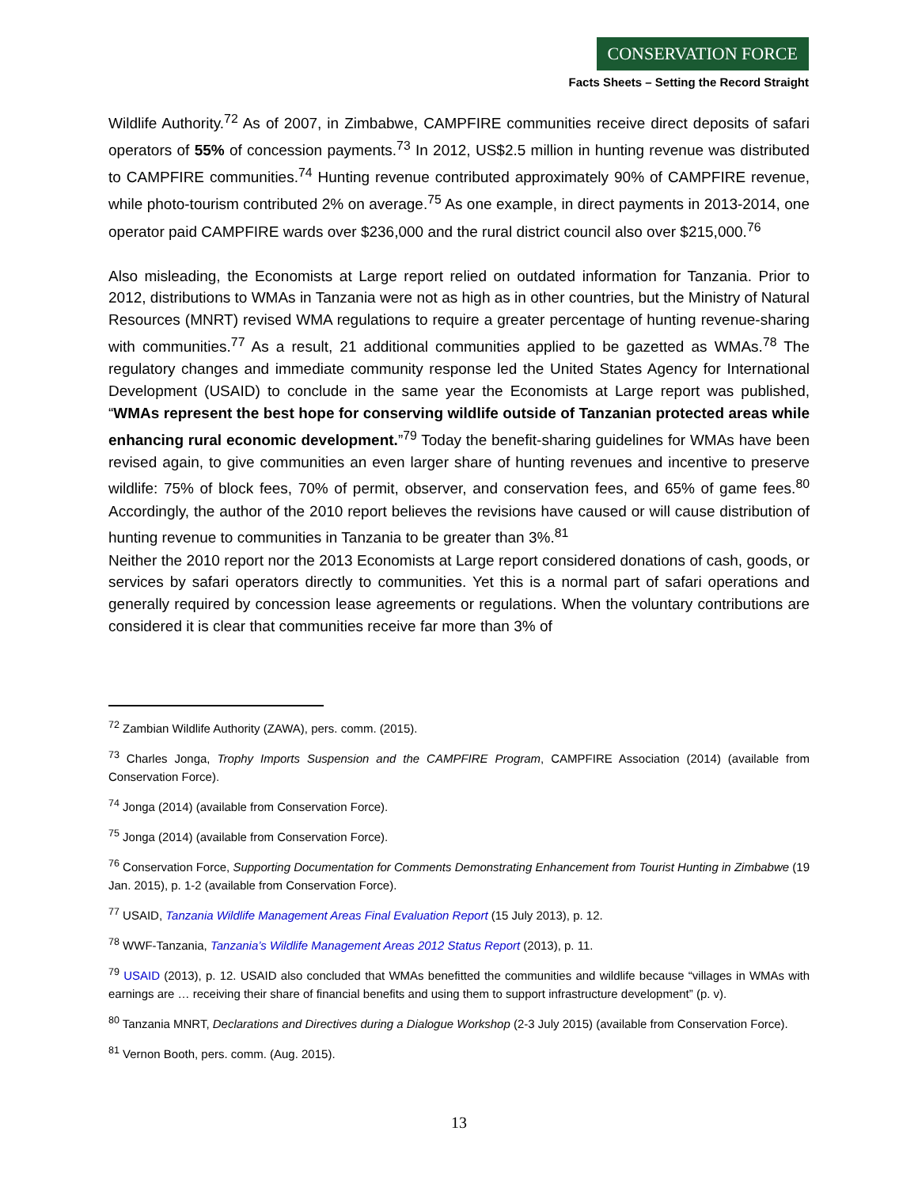CONSERVATION FORCE
Facts Sheets – Setting the Record Straight
Wildlife Authority.<sup>72</sup> As of 2007, in Zimbabwe, CAMPFIRE communities receive direct deposits of safari operators of 55% of concession payments.<sup>73</sup> In 2012, US$2.5 million in hunting revenue was distributed to CAMPFIRE communities.<sup>74</sup> Hunting revenue contributed approximately 90% of CAMPFIRE revenue, while photo-tourism contributed 2% on average.<sup>75</sup> As one example, in direct payments in 2013-2014, one operator paid CAMPFIRE wards over $236,000 and the rural district council also over $215,000.<sup>76</sup>
Also misleading, the Economists at Large report relied on outdated information for Tanzania. Prior to 2012, distributions to WMAs in Tanzania were not as high as in other countries, but the Ministry of Natural Resources (MNRT) revised WMA regulations to require a greater percentage of hunting revenue-sharing with communities.<sup>77</sup> As a result, 21 additional communities applied to be gazetted as WMAs.<sup>78</sup> The regulatory changes and immediate community response led the United States Agency for International Development (USAID) to conclude in the same year the Economists at Large report was published, “WMAs represent the best hope for conserving wildlife outside of Tanzanian protected areas while enhancing rural economic development.”<sup>79</sup> Today the benefit-sharing guidelines for WMAs have been revised again, to give communities an even larger share of hunting revenues and incentive to preserve wildlife: 75% of block fees, 70% of permit, observer, and conservation fees, and 65% of game fees.<sup>80</sup> Accordingly, the author of the 2010 report believes the revisions have caused or will cause distribution of hunting revenue to communities in Tanzania to be greater than 3%.<sup>81</sup>
Neither the 2010 report nor the 2013 Economists at Large report considered donations of cash, goods, or services by safari operators directly to communities. Yet this is a normal part of safari operations and generally required by concession lease agreements or regulations. When the voluntary contributions are considered it is clear that communities receive far more than 3% of
<sup>72</sup> Zambian Wildlife Authority (ZAWA), pers. comm. (2015).
<sup>73</sup> Charles Jonga, Trophy Imports Suspension and the CAMPFIRE Program, CAMPFIRE Association (2014) (available from Conservation Force).
<sup>74</sup> Jonga (2014) (available from Conservation Force).
<sup>75</sup> Jonga (2014) (available from Conservation Force).
<sup>76</sup> Conservation Force, Supporting Documentation for Comments Demonstrating Enhancement from Tourist Hunting in Zimbabwe (19 Jan. 2015), p. 1-2 (available from Conservation Force).
<sup>77</sup> USAID, Tanzania Wildlife Management Areas Final Evaluation Report (15 July 2013), p. 12.
<sup>78</sup> WWF-Tanzania, Tanzania’s Wildlife Management Areas 2012 Status Report (2013), p. 11.
<sup>79</sup> USAID (2013), p. 12. USAID also concluded that WMAs benefitted the communities and wildlife because “villages in WMAs with earnings are … receiving their share of financial benefits and using them to support infrastructure development” (p. v).
<sup>80</sup> Tanzania MNRT, Declarations and Directives during a Dialogue Workshop (2-3 July 2015) (available from Conservation Force).
<sup>81</sup> Vernon Booth, pers. comm. (Aug. 2015).
13